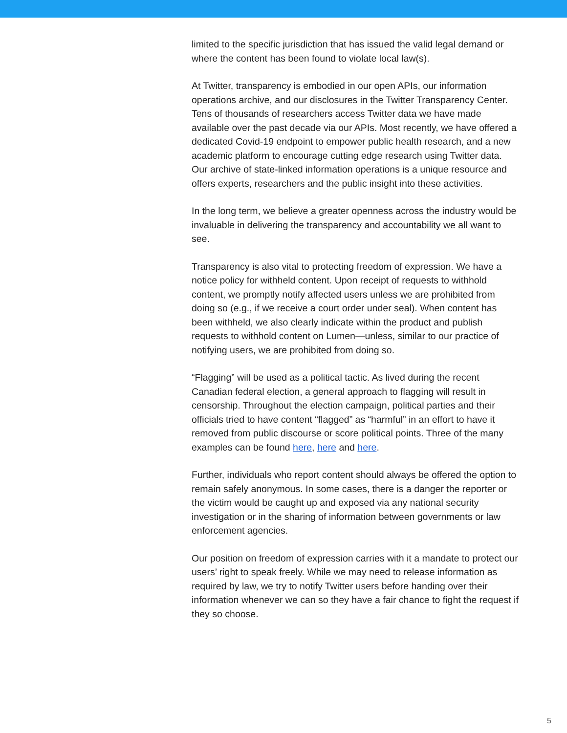limited to the specific jurisdiction that has issued the valid legal demand or where the content has been found to violate local law(s).
At Twitter, transparency is embodied in our open APIs, our information operations archive, and our disclosures in the Twitter Transparency Center. Tens of thousands of researchers access Twitter data we have made available over the past decade via our APIs. Most recently, we have offered a dedicated Covid-19 endpoint to empower public health research, and a new academic platform to encourage cutting edge research using Twitter data. Our archive of state-linked information operations is a unique resource and offers experts, researchers and the public insight into these activities.
In the long term, we believe a greater openness across the industry would be invaluable in delivering the transparency and accountability we all want to see.
Transparency is also vital to protecting freedom of expression. We have a notice policy for withheld content. Upon receipt of requests to withhold content, we promptly notify affected users unless we are prohibited from doing so (e.g., if we receive a court order under seal). When content has been withheld, we also clearly indicate within the product and publish requests to withhold content on Lumen—unless, similar to our practice of notifying users, we are prohibited from doing so.
“Flagging” will be used as a political tactic. As lived during the recent Canadian federal election, a general approach to flagging will result in censorship. Throughout the election campaign, political parties and their officials tried to have content “flagged” as “harmful” in an effort to have it removed from public discourse or score political points. Three of the many examples can be found here, here and here.
Further, individuals who report content should always be offered the option to remain safely anonymous. In some cases, there is a danger the reporter or the victim would be caught up and exposed via any national security investigation or in the sharing of information between governments or law enforcement agencies.
Our position on freedom of expression carries with it a mandate to protect our users’ right to speak freely. While we may need to release information as required by law, we try to notify Twitter users before handing over their information whenever we can so they have a fair chance to fight the request if they so choose.
5